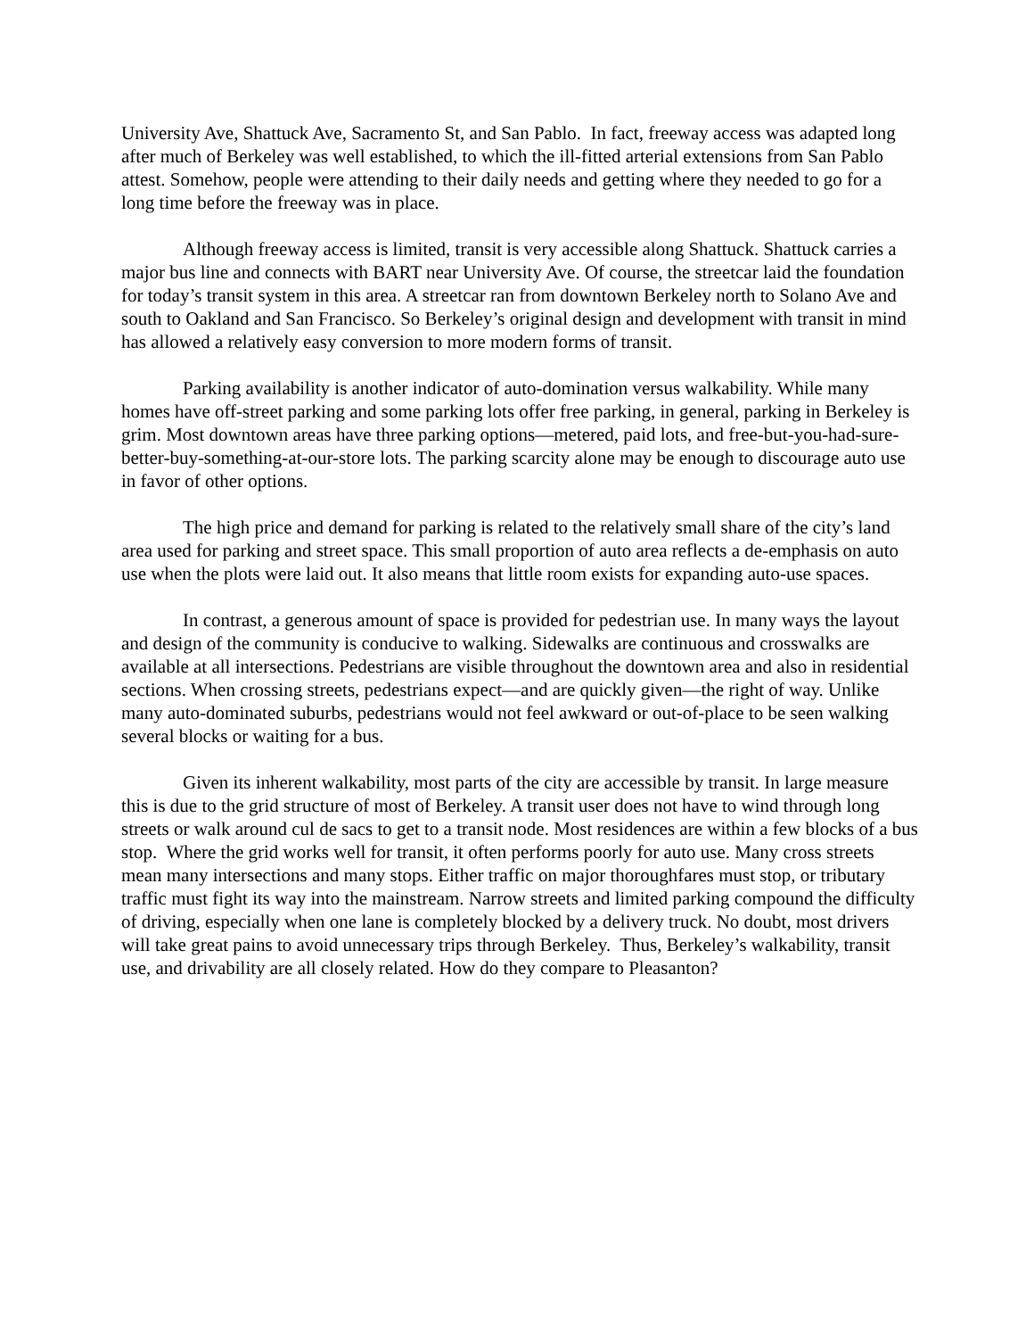University Ave, Shattuck Ave, Sacramento St, and San Pablo. In fact, freeway access was adapted long after much of Berkeley was well established, to which the ill-fitted arterial extensions from San Pablo attest. Somehow, people were attending to their daily needs and getting where they needed to go for a long time before the freeway was in place.
Although freeway access is limited, transit is very accessible along Shattuck. Shattuck carries a major bus line and connects with BART near University Ave. Of course, the streetcar laid the foundation for today’s transit system in this area. A streetcar ran from downtown Berkeley north to Solano Ave and south to Oakland and San Francisco. So Berkeley’s original design and development with transit in mind has allowed a relatively easy conversion to more modern forms of transit.
Parking availability is another indicator of auto-domination versus walkability. While many homes have off-street parking and some parking lots offer free parking, in general, parking in Berkeley is grim. Most downtown areas have three parking options—metered, paid lots, and free-but-you-had-sure-better-buy-something-at-our-store lots. The parking scarcity alone may be enough to discourage auto use in favor of other options.
The high price and demand for parking is related to the relatively small share of the city’s land area used for parking and street space. This small proportion of auto area reflects a de-emphasis on auto use when the plots were laid out. It also means that little room exists for expanding auto-use spaces.
In contrast, a generous amount of space is provided for pedestrian use. In many ways the layout and design of the community is conducive to walking. Sidewalks are continuous and crosswalks are available at all intersections. Pedestrians are visible throughout the downtown area and also in residential sections. When crossing streets, pedestrians expect—and are quickly given—the right of way. Unlike many auto-dominated suburbs, pedestrians would not feel awkward or out-of-place to be seen walking several blocks or waiting for a bus.
Given its inherent walkability, most parts of the city are accessible by transit. In large measure this is due to the grid structure of most of Berkeley. A transit user does not have to wind through long streets or walk around cul de sacs to get to a transit node. Most residences are within a few blocks of a bus stop. Where the grid works well for transit, it often performs poorly for auto use. Many cross streets mean many intersections and many stops. Either traffic on major thoroughfares must stop, or tributary traffic must fight its way into the mainstream. Narrow streets and limited parking compound the difficulty of driving, especially when one lane is completely blocked by a delivery truck. No doubt, most drivers will take great pains to avoid unnecessary trips through Berkeley. Thus, Berkeley’s walkability, transit use, and drivability are all closely related. How do they compare to Pleasanton?